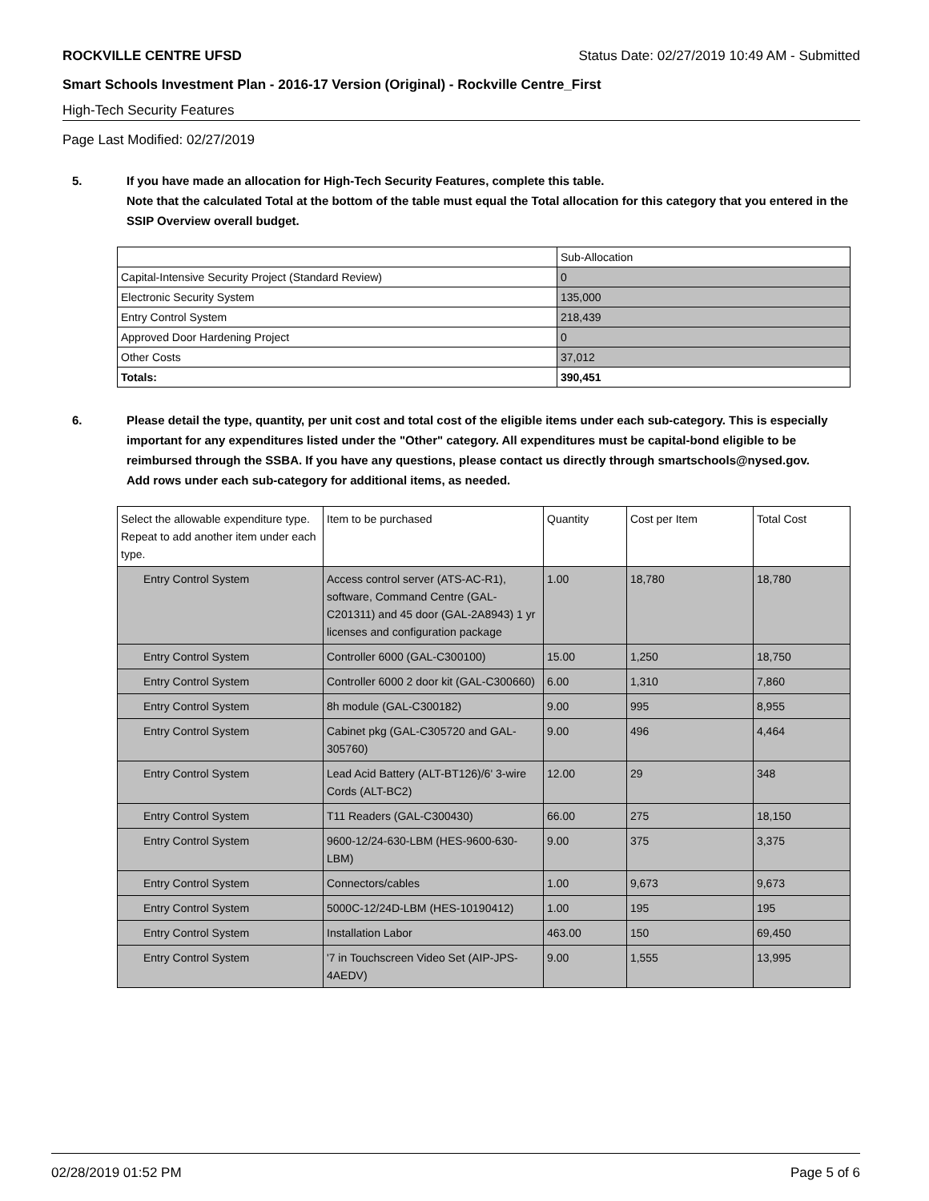ROCKVILLE CENTRE UFSD Status Date: 02/27/2019 10:49 AM - Submitted
Smart Schools Investment Plan - 2016-17 Version (Original) - Rockville Centre_First
High-Tech Security Features
Page Last Modified: 02/27/2019
5. If you have made an allocation for High-Tech Security Features, complete this table.
Note that the calculated Total at the bottom of the table must equal the Total allocation for this category that you entered in the SSIP Overview overall budget.
| | Sub-Allocation |
| Capital-Intensive Security Project (Standard Review) | 0 |
| Electronic Security System | 135,000 |
| Entry Control System | 218,439 |
| Approved Door Hardening Project | 0 |
| Other Costs | 37,012 |
| Totals: | 390,451 |
6. Please detail the type, quantity, per unit cost and total cost of the eligible items under each sub-category. This is especially important for any expenditures listed under the "Other" category. All expenditures must be capital-bond eligible to be reimbursed through the SSBA. If you have any questions, please contact us directly through smartschools@nysed.gov.
Add rows under each sub-category for additional items, as needed.
| Select the allowable expenditure type. Repeat to add another item under each type. | Item to be purchased | Quantity | Cost per Item | Total Cost |
| Entry Control System | Access control server (ATS-AC-R1), software, Command Centre (GAL-C201311) and 45 door (GAL-2A8943) 1 yr licenses and configuration package | 1.00 | 18,780 | 18,780 |
| Entry Control System | Controller 6000 (GAL-C300100) | 15.00 | 1,250 | 18,750 |
| Entry Control System | Controller 6000 2 door kit (GAL-C300660) | 6.00 | 1,310 | 7,860 |
| Entry Control System | 8h module (GAL-C300182) | 9.00 | 995 | 8,955 |
| Entry Control System | Cabinet pkg (GAL-C305720 and GAL-305760) | 9.00 | 496 | 4,464 |
| Entry Control System | Lead Acid Battery (ALT-BT126)/6' 3-wire Cords (ALT-BC2) | 12.00 | 29 | 348 |
| Entry Control System | T11 Readers (GAL-C300430) | 66.00 | 275 | 18,150 |
| Entry Control System | 9600-12/24-630-LBM (HES-9600-630-LBM) | 9.00 | 375 | 3,375 |
| Entry Control System | Connectors/cables | 1.00 | 9,673 | 9,673 |
| Entry Control System | 5000C-12/24D-LBM (HES-10190412) | 1.00 | 195 | 195 |
| Entry Control System | Installation Labor | 463.00 | 150 | 69,450 |
| Entry Control System | '7 in Touchscreen Video Set (AIP-JPS-4AEDV) | 9.00 | 1,555 | 13,995 |
02/28/2019 01:52 PM Page 5 of 6